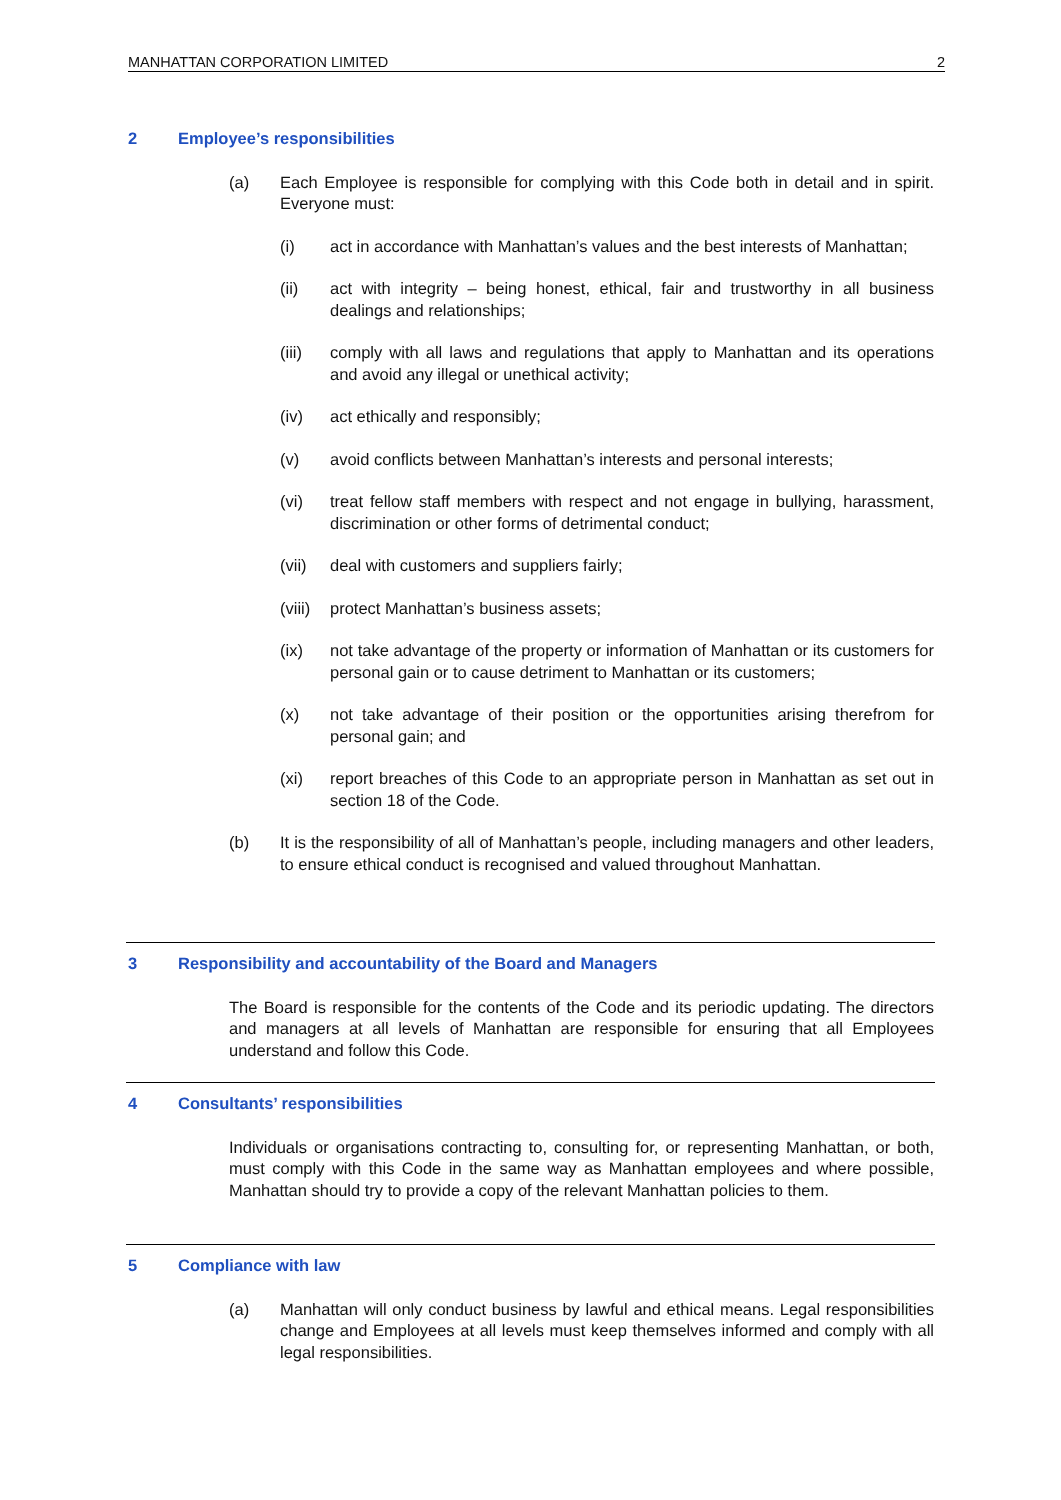MANHATTAN CORPORATION LIMITED 2
2 Employee’s responsibilities
(a) Each Employee is responsible for complying with this Code both in detail and in spirit. Everyone must:
(i) act in accordance with Manhattan’s values and the best interests of Manhattan;
(ii) act with integrity – being honest, ethical, fair and trustworthy in all business dealings and relationships;
(iii) comply with all laws and regulations that apply to Manhattan and its operations and avoid any illegal or unethical activity;
(iv) act ethically and responsibly;
(v) avoid conflicts between Manhattan’s interests and personal interests;
(vi) treat fellow staff members with respect and not engage in bullying, harassment, discrimination or other forms of detrimental conduct;
(vii) deal with customers and suppliers fairly;
(viii)
protect Manhattan’s business assets;
(ix) not take advantage of the property or information of Manhattan or its customers for personal gain or to cause detriment to Manhattan or its customers;
(x) not take advantage of their position or the opportunities arising therefrom for personal gain; and
(xi) report breaches of this Code to an appropriate person in Manhattan as set out in section 18 of the Code.
(b) It is the responsibility of all of Manhattan’s people, including managers and other leaders, to ensure ethical conduct is recognised and valued throughout Manhattan.
3 Responsibility and accountability of the Board and Managers
The Board is responsible for the contents of the Code and its periodic updating. The directors and managers at all levels of Manhattan are responsible for ensuring that all Employees understand and follow this Code.
4 Consultants’ responsibilities
Individuals or organisations contracting to, consulting for, or representing Manhattan, or both, must comply with this Code in the same way as Manhattan employees and where possible, Manhattan should try to provide a copy of the relevant Manhattan policies to them.
5 Compliance with law
(a) Manhattan will only conduct business by lawful and ethical means. Legal responsibilities change and Employees at all levels must keep themselves informed and comply with all legal responsibilities.